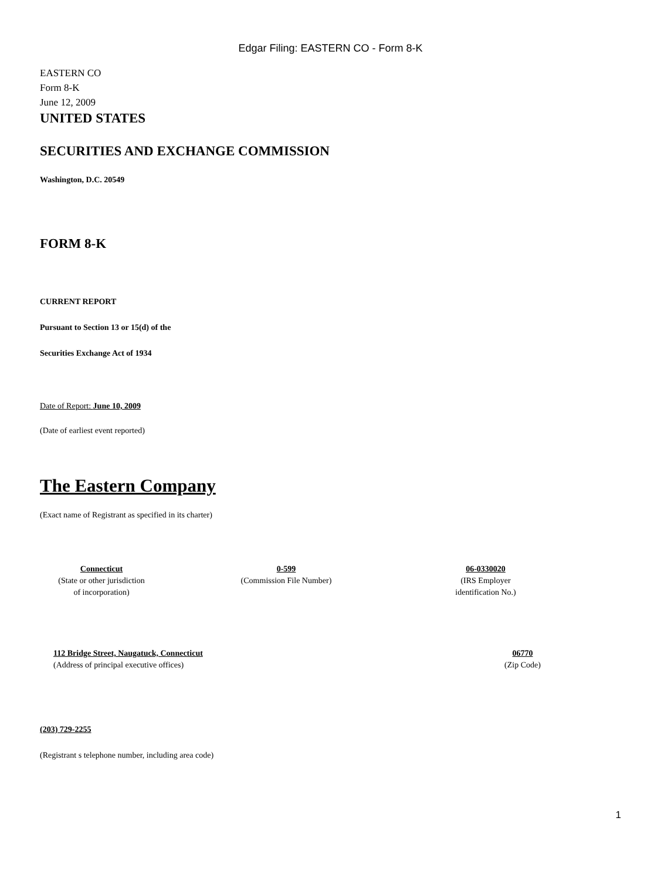Edgar Filing: EASTERN CO - Form 8-K
EASTERN CO
Form 8-K
June 12, 2009
UNITED STATES
SECURITIES AND EXCHANGE COMMISSION
Washington, D.C. 20549
FORM 8-K
CURRENT REPORT
Pursuant to Section 13 or 15(d) of the
Securities Exchange Act of 1934
Date of Report: June 10, 2009
(Date of earliest event reported)
The Eastern Company
(Exact name of Registrant as specified in its charter)
Connecticut
(State or other jurisdiction
of incorporation)
0-599
(Commission File Number)
06-0330020
(IRS Employer
identification No.)
112 Bridge Street, Naugatuck, Connecticut
(Address of principal executive offices)
06770
(Zip Code)
(203) 729-2255
(Registrant s telephone number, including area code)
1